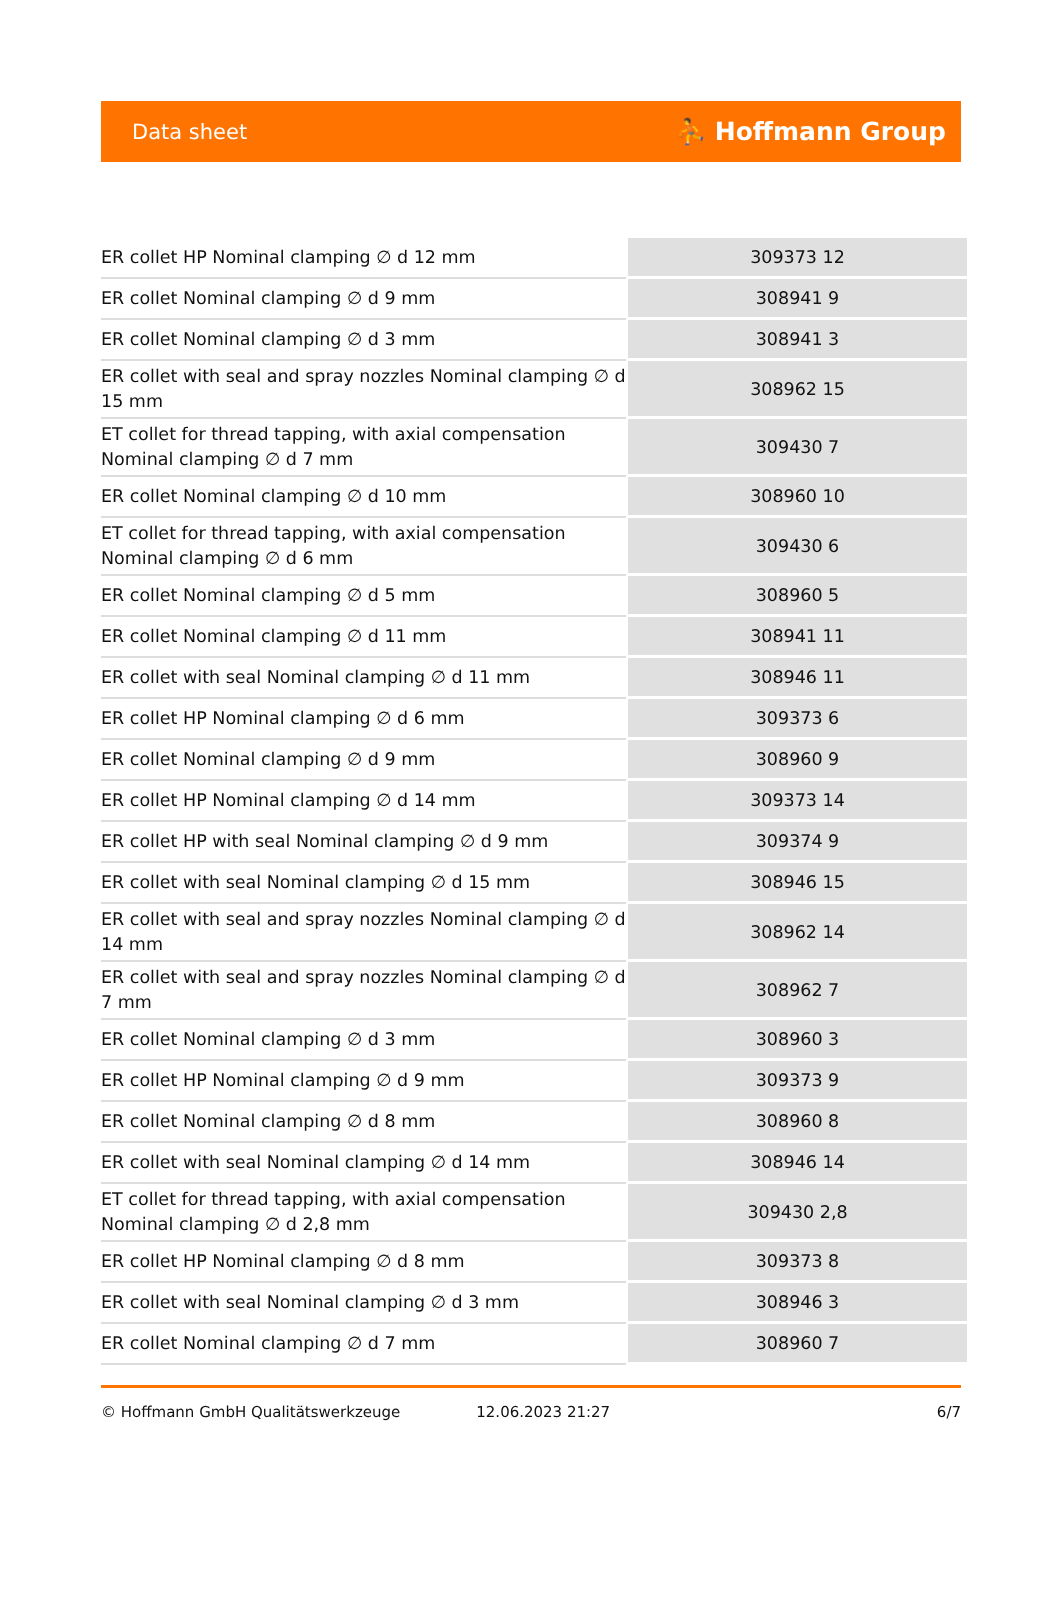Data sheet ⛹ Hoffmann Group
| ER collet HP Nominal clamping ∅ d 12 mm | 309373 12 |
| ER collet Nominal clamping ∅ d 9 mm | 308941 9 |
| ER collet Nominal clamping ∅ d 3 mm | 308941 3 |
| ER collet with seal and spray nozzles Nominal clamping ∅ d 15 mm | 308962 15 |
| ET collet for thread tapping, with axial compensation Nominal clamping ∅ d 7 mm | 309430 7 |
| ER collet Nominal clamping ∅ d 10 mm | 308960 10 |
| ET collet for thread tapping, with axial compensation Nominal clamping ∅ d 6 mm | 309430 6 |
| ER collet Nominal clamping ∅ d 5 mm | 308960 5 |
| ER collet Nominal clamping ∅ d 11 mm | 308941 11 |
| ER collet with seal Nominal clamping ∅ d 11 mm | 308946 11 |
| ER collet HP Nominal clamping ∅ d 6 mm | 309373 6 |
| ER collet Nominal clamping ∅ d 9 mm | 308960 9 |
| ER collet HP Nominal clamping ∅ d 14 mm | 309373 14 |
| ER collet HP with seal Nominal clamping ∅ d 9 mm | 309374 9 |
| ER collet with seal Nominal clamping ∅ d 15 mm | 308946 15 |
| ER collet with seal and spray nozzles Nominal clamping ∅ d 14 mm | 308962 14 |
| ER collet with seal and spray nozzles Nominal clamping ∅ d 7 mm | 308962 7 |
| ER collet Nominal clamping ∅ d 3 mm | 308960 3 |
| ER collet HP Nominal clamping ∅ d 9 mm | 309373 9 |
| ER collet Nominal clamping ∅ d 8 mm | 308960 8 |
| ER collet with seal Nominal clamping ∅ d 14 mm | 308946 14 |
| ET collet for thread tapping, with axial compensation Nominal clamping ∅ d 2,8 mm | 309430 2,8 |
| ER collet HP Nominal clamping ∅ d 8 mm | 309373 8 |
| ER collet with seal Nominal clamping ∅ d 3 mm | 308946 3 |
| ER collet Nominal clamping ∅ d 7 mm | 308960 7 |
© Hoffmann GmbH Qualitätswerkzeuge 12.06.2023 21:27 6/7